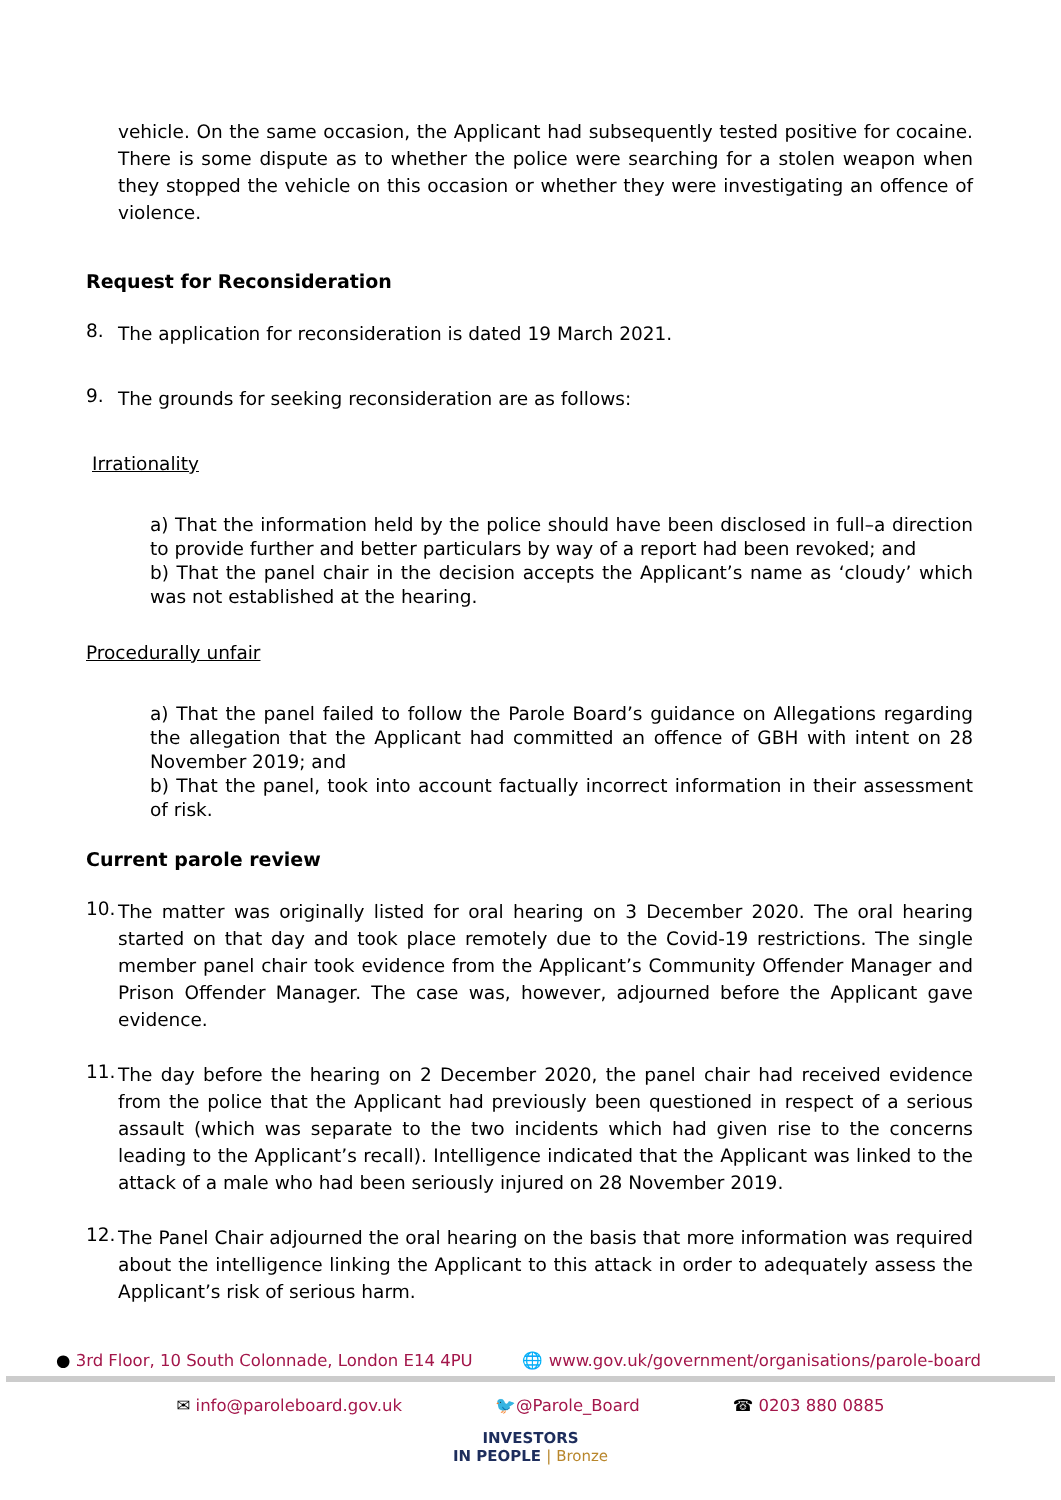vehicle. On the same occasion, the Applicant had subsequently tested positive for cocaine. There is some dispute as to whether the police were searching for a stolen weapon when they stopped the vehicle on this occasion or whether they were investigating an offence of violence.
Request for Reconsideration
8. The application for reconsideration is dated 19 March 2021.
9. The grounds for seeking reconsideration are as follows:
Irrationality
a) That the information held by the police should have been disclosed in full–a direction to provide further and better particulars by way of a report had been revoked; and
b) That the panel chair in the decision accepts the Applicant’s name as ‘cloudy’ which was not established at the hearing.
Procedurally unfair
a) That the panel failed to follow the Parole Board’s guidance on Allegations regarding the allegation that the Applicant had committed an offence of GBH with intent on 28 November 2019; and
b) That the panel, took into account factually incorrect information in their assessment of risk.
Current parole review
10. The matter was originally listed for oral hearing on 3 December 2020. The oral hearing started on that day and took place remotely due to the Covid-19 restrictions. The single member panel chair took evidence from the Applicant’s Community Offender Manager and Prison Offender Manager. The case was, however, adjourned before the Applicant gave evidence.
11. The day before the hearing on 2 December 2020, the panel chair had received evidence from the police that the Applicant had previously been questioned in respect of a serious assault (which was separate to the two incidents which had given rise to the concerns leading to the Applicant’s recall). Intelligence indicated that the Applicant was linked to the attack of a male who had been seriously injured on 28 November 2019.
12. The Panel Chair adjourned the oral hearing on the basis that more information was required about the intelligence linking the Applicant to this attack in order to adequately assess the Applicant’s risk of serious harm.
● 3rd Floor, 10 South Colonnade, London E14 4PU 🌐 www.gov.uk/government/organisations/parole-board
✉ info@paroleboard.gov.uk 🐦@Parole_Board ☎ 0203 880 0885
INVESTORS
IN PEOPLE | Bronze